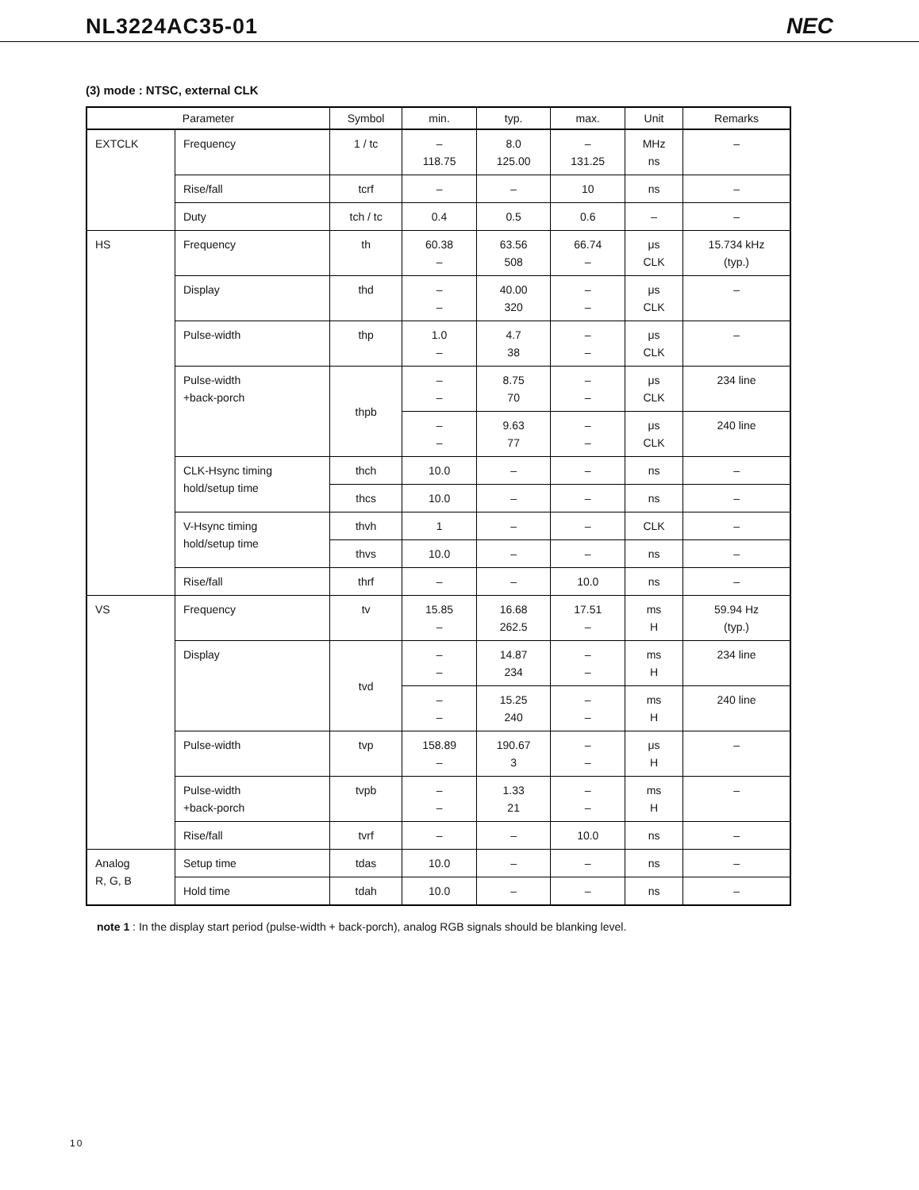NL3224AC35-01 NEC
(3) mode : NTSC, external CLK
| Parameter | | Symbol | min. | typ. | max. | Unit | Remarks |
| --- | --- | --- | --- | --- | --- | --- | --- |
| EXTCLK | Frequency | 1 / tc | – 118.75 | 8.0 125.00 | – 131.25 | MHz ns | – |
| | Rise/fall | tcrf | – | – | 10 | ns | – |
| | Duty | tch / tc | 0.4 | 0.5 | 0.6 | – | – |
| HS | Frequency | th | 60.38 – | 63.56 508 | 66.74 – | μs CLK | 15.734 kHz (typ.) |
| | Display | thd | – – | 40.00 320 | – – | μs CLK | – |
| | Pulse-width | thp | 1.0 – | 4.7 38 | – – | μs CLK | – |
| | Pulse-width +back-porch | thpb | – – | 8.75 70 | – – | μs CLK | 234 line |
| | | | – – | 9.63 77 | – – | μs CLK | 240 line |
| | CLK-Hsync timing hold/setup time | thch | 10.0 | – | – | ns | – |
| | | thcs | 10.0 | – | – | ns | – |
| | V-Hsync timing hold/setup time | thvh | 1 | – | – | CLK | – |
| | | thvs | 10.0 | – | – | ns | – |
| | Rise/fall | thrf | – | – | 10.0 | ns | – |
| VS | Frequency | tv | 15.85 – | 16.68 262.5 | 17.51 – | ms H | 59.94 Hz (typ.) |
| | Display | tvd | – – | 14.87 234 | – – | ms H | 234 line |
| | | | – – | 15.25 240 | – – | ms H | 240 line |
| | Pulse-width | tvp | 158.89 – | 190.67 3 | – – | μs H | – |
| | Pulse-width +back-porch | tvpb | – – | 1.33 21 | – – | ms H | – |
| | Rise/fall | tvrf | – | – | 10.0 | ns | – |
| Analog R, G, B | Setup time | tdas | 10.0 | – | – | ns | – |
| | Hold time | tdah | 10.0 | – | – | ns | – |
note 1 : In the display start period (pulse-width + back-porch), analog RGB signals should be blanking level.
10